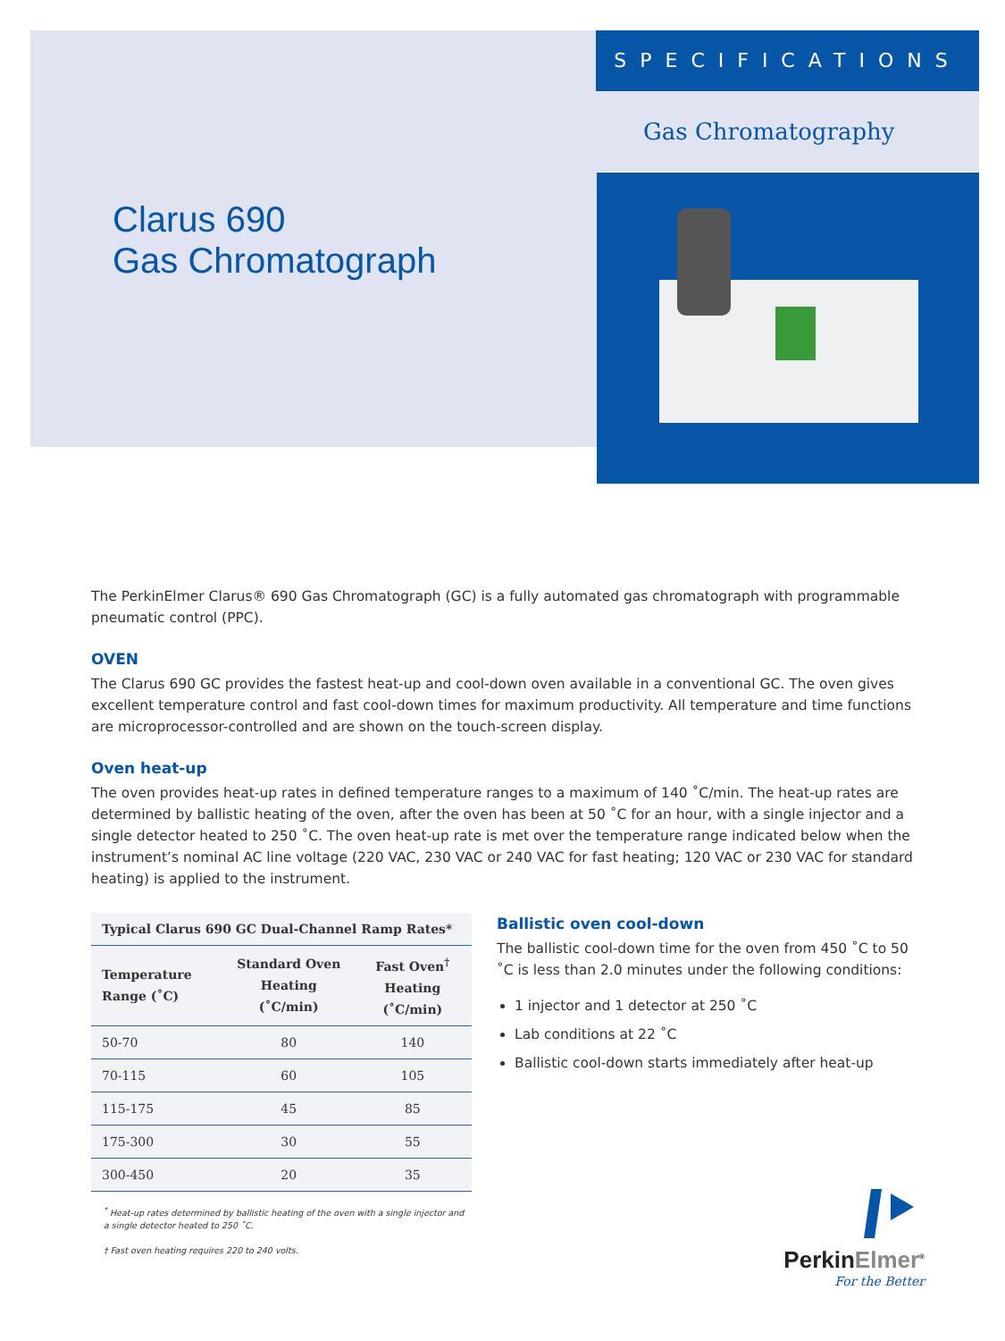Clarus 690
Gas Chromatograph
SPECIFICATIONS
Gas Chromatography
The PerkinElmer Clarus® 690 Gas Chromatograph (GC) is a fully automated gas chromatograph with programmable pneumatic control (PPC).
OVEN
The Clarus 690 GC provides the fastest heat-up and cool-down oven available in a conventional GC. The oven gives excellent temperature control and fast cool-down times for maximum productivity. All temperature and time functions are microprocessor-controlled and are shown on the touch-screen display.
Oven heat-up
The oven provides heat-up rates in defined temperature ranges to a maximum of 140 ˚C/min. The heat-up rates are determined by ballistic heating of the oven, after the oven has been at 50 ˚C for an hour, with a single injector and a single detector heated to 250 ˚C. The oven heat-up rate is met over the temperature range indicated below when the instrument’s nominal AC line voltage (220 VAC, 230 VAC or 240 VAC for fast heating; 120 VAC or 230 VAC for standard heating) is applied to the instrument.
| Typical Clarus 690 GC Dual-Channel Ramp Rates* | | |
| --- | --- | --- |
| Temperature Range (˚C) | Standard Oven Heating (˚C/min) | Fast Oven<sup>†</sup> Heating (˚C/min) |
| 50-70 | 80 | 140 |
| 70-115 | 60 | 105 |
| 115-175 | 45 | 85 |
| 175-300 | 30 | 55 |
| 300-450 | 20 | 35 |
<sup>*</sup> Heat-up rates determined by ballistic heating of the oven with a single injector and a single detector heated to 250 ˚C.
† Fast oven heating requires 220 to 240 volts.
Ballistic oven cool-down
The ballistic cool-down time for the oven from 450 ˚C to 50 ˚C is less than 2.0 minutes under the following conditions:
1 injector and 1 detector at 250 ˚C
Lab conditions at 22 ˚C
Ballistic cool-down starts immediately after heat-up
PerkinElmer<sup>®</sup>
For the Better